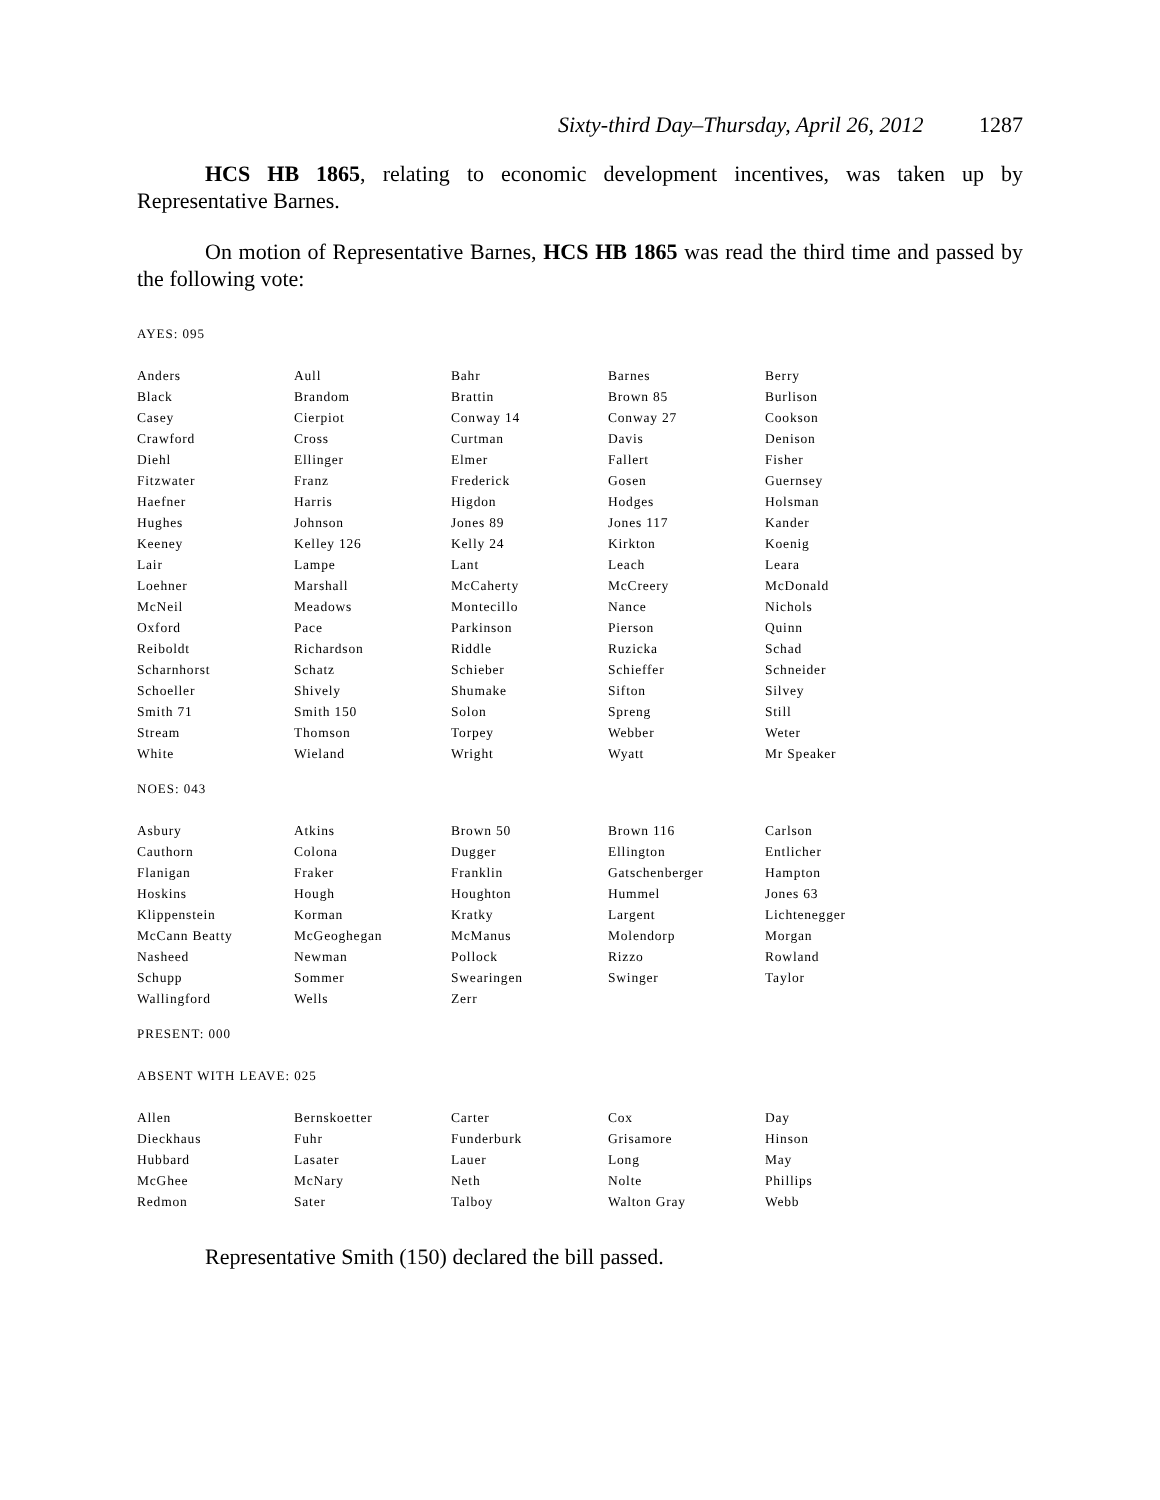Sixty-third Day–Thursday, April 26, 2012 1287
HCS HB 1865, relating to economic development incentives, was taken up by Representative Barnes.
On motion of Representative Barnes, HCS HB 1865 was read the third time and passed by the following vote:
AYES: 095
| Anders | Aull | Bahr | Barnes | Berry |
| Black | Brandom | Brattin | Brown 85 | Burlison |
| Casey | Cierpiot | Conway 14 | Conway 27 | Cookson |
| Crawford | Cross | Curtman | Davis | Denison |
| Diehl | Ellinger | Elmer | Fallert | Fisher |
| Fitzwater | Franz | Frederick | Gosen | Guernsey |
| Haefner | Harris | Higdon | Hodges | Holsman |
| Hughes | Johnson | Jones 89 | Jones 117 | Kander |
| Keeney | Kelley 126 | Kelly 24 | Kirkton | Koenig |
| Lair | Lampe | Lant | Leach | Leara |
| Loehner | Marshall | McCaherty | McCreery | McDonald |
| McNeil | Meadows | Montecillo | Nance | Nichols |
| Oxford | Pace | Parkinson | Pierson | Quinn |
| Reiboldt | Richardson | Riddle | Ruzicka | Schad |
| Scharnhorst | Schatz | Schieber | Schieffer | Schneider |
| Schoeller | Shively | Shumake | Sifton | Silvey |
| Smith 71 | Smith 150 | Solon | Spreng | Still |
| Stream | Thomson | Torpey | Webber | Weter |
| White | Wieland | Wright | Wyatt | Mr Speaker |
NOES: 043
| Asbury | Atkins | Brown 50 | Brown 116 | Carlson |
| Cauthorn | Colona | Dugger | Ellington | Entlicher |
| Flanigan | Fraker | Franklin | Gatschenberger | Hampton |
| Hoskins | Hough | Houghton | Hummel | Jones 63 |
| Klippenstein | Korman | Kratky | Largent | Lichtenegger |
| McCann Beatty | McGeoghegan | McManus | Molendorp | Morgan |
| Nasheed | Newman | Pollock | Rizzo | Rowland |
| Schupp | Sommer | Swearingen | Swinger | Taylor |
| Wallingford | Wells | Zerr | | |
PRESENT: 000
ABSENT WITH LEAVE: 025
| Allen | Bernskoetter | Carter | Cox | Day |
| Dieckhaus | Fuhr | Funderburk | Grisamore | Hinson |
| Hubbard | Lasater | Lauer | Long | May |
| McGhee | McNary | Neth | Nolte | Phillips |
| Redmon | Sater | Talboy | Walton Gray | Webb |
Representative Smith (150) declared the bill passed.